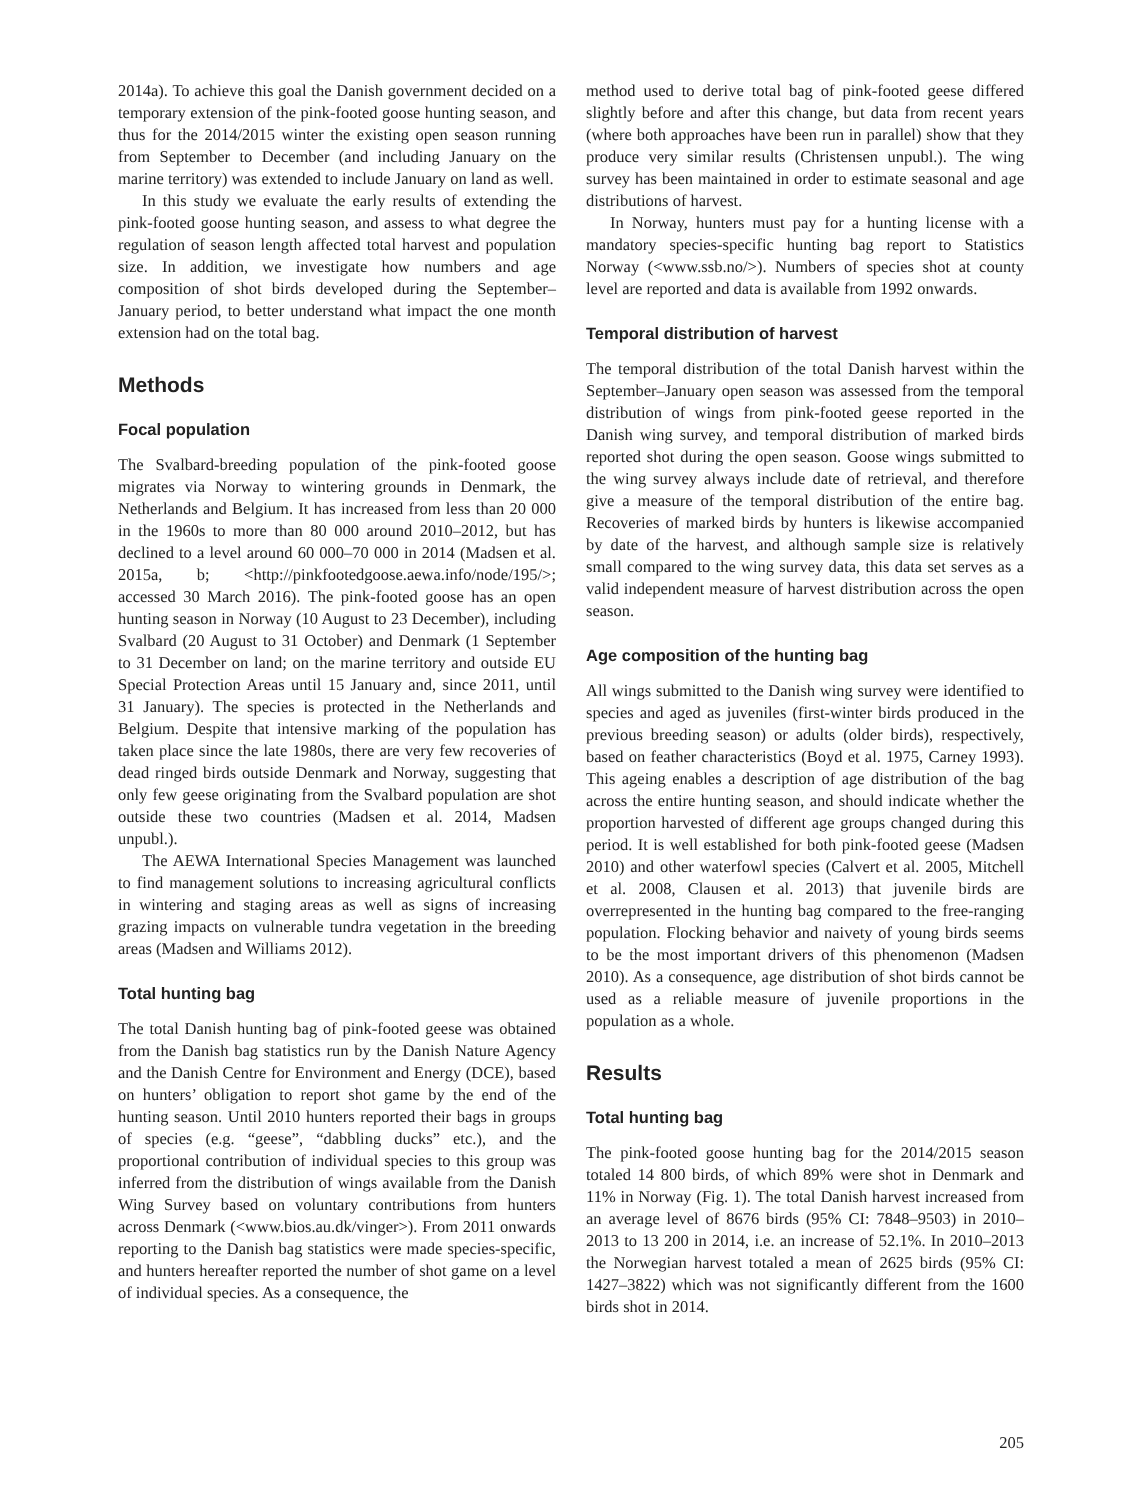2014a). To achieve this goal the Danish government decided on a temporary extension of the pink-footed goose hunting season, and thus for the 2014/2015 winter the existing open season running from September to December (and including January on the marine territory) was extended to include January on land as well.
In this study we evaluate the early results of extending the pink-footed goose hunting season, and assess to what degree the regulation of season length affected total harvest and population size. In addition, we investigate how numbers and age composition of shot birds developed during the September–January period, to better understand what impact the one month extension had on the total bag.
Methods
Focal population
The Svalbard-breeding population of the pink-footed goose migrates via Norway to wintering grounds in Denmark, the Netherlands and Belgium. It has increased from less than 20 000 in the 1960s to more than 80 000 around 2010–2012, but has declined to a level around 60 000–70 000 in 2014 (Madsen et al. 2015a, b; <http://pinkfootedgoose.aewa.info/node/195/>; accessed 30 March 2016). The pink-footed goose has an open hunting season in Norway (10 August to 23 December), including Svalbard (20 August to 31 October) and Denmark (1 September to 31 December on land; on the marine territory and outside EU Special Protection Areas until 15 January and, since 2011, until 31 January). The species is protected in the Netherlands and Belgium. Despite that intensive marking of the population has taken place since the late 1980s, there are very few recoveries of dead ringed birds outside Denmark and Norway, suggesting that only few geese originating from the Svalbard population are shot outside these two countries (Madsen et al. 2014, Madsen unpubl.).
The AEWA International Species Management was launched to find management solutions to increasing agricultural conflicts in wintering and staging areas as well as signs of increasing grazing impacts on vulnerable tundra vegetation in the breeding areas (Madsen and Williams 2012).
Total hunting bag
The total Danish hunting bag of pink-footed geese was obtained from the Danish bag statistics run by the Danish Nature Agency and the Danish Centre for Environment and Energy (DCE), based on hunters’ obligation to report shot game by the end of the hunting season. Until 2010 hunters reported their bags in groups of species (e.g. “geese”, “dabbling ducks” etc.), and the proportional contribution of individual species to this group was inferred from the distribution of wings available from the Danish Wing Survey based on voluntary contributions from hunters across Denmark (<www.bios.au.dk/vinger>). From 2011 onwards reporting to the Danish bag statistics were made species-specific, and hunters hereafter reported the number of shot game on a level of individual species. As a consequence, the
method used to derive total bag of pink-footed geese differed slightly before and after this change, but data from recent years (where both approaches have been run in parallel) show that they produce very similar results (Christensen unpubl.). The wing survey has been maintained in order to estimate seasonal and age distributions of harvest.
In Norway, hunters must pay for a hunting license with a mandatory species-specific hunting bag report to Statistics Norway (<www.ssb.no/>). Numbers of species shot at county level are reported and data is available from 1992 onwards.
Temporal distribution of harvest
The temporal distribution of the total Danish harvest within the September–January open season was assessed from the temporal distribution of wings from pink-footed geese reported in the Danish wing survey, and temporal distribution of marked birds reported shot during the open season. Goose wings submitted to the wing survey always include date of retrieval, and therefore give a measure of the temporal distribution of the entire bag. Recoveries of marked birds by hunters is likewise accompanied by date of the harvest, and although sample size is relatively small compared to the wing survey data, this data set serves as a valid independent measure of harvest distribution across the open season.
Age composition of the hunting bag
All wings submitted to the Danish wing survey were identified to species and aged as juveniles (first-winter birds produced in the previous breeding season) or adults (older birds), respectively, based on feather characteristics (Boyd et al. 1975, Carney 1993). This ageing enables a description of age distribution of the bag across the entire hunting season, and should indicate whether the proportion harvested of different age groups changed during this period. It is well established for both pink-footed geese (Madsen 2010) and other waterfowl species (Calvert et al. 2005, Mitchell et al. 2008, Clausen et al. 2013) that juvenile birds are overrepresented in the hunting bag compared to the free-ranging population. Flocking behavior and naivety of young birds seems to be the most important drivers of this phenomenon (Madsen 2010). As a consequence, age distribution of shot birds cannot be used as a reliable measure of juvenile proportions in the population as a whole.
Results
Total hunting bag
The pink-footed goose hunting bag for the 2014/2015 season totaled 14 800 birds, of which 89% were shot in Denmark and 11% in Norway (Fig. 1). The total Danish harvest increased from an average level of 8676 birds (95% CI: 7848–9503) in 2010–2013 to 13 200 in 2014, i.e. an increase of 52.1%. In 2010–2013 the Norwegian harvest totaled a mean of 2625 birds (95% CI: 1427–3822) which was not significantly different from the 1600 birds shot in 2014.
205